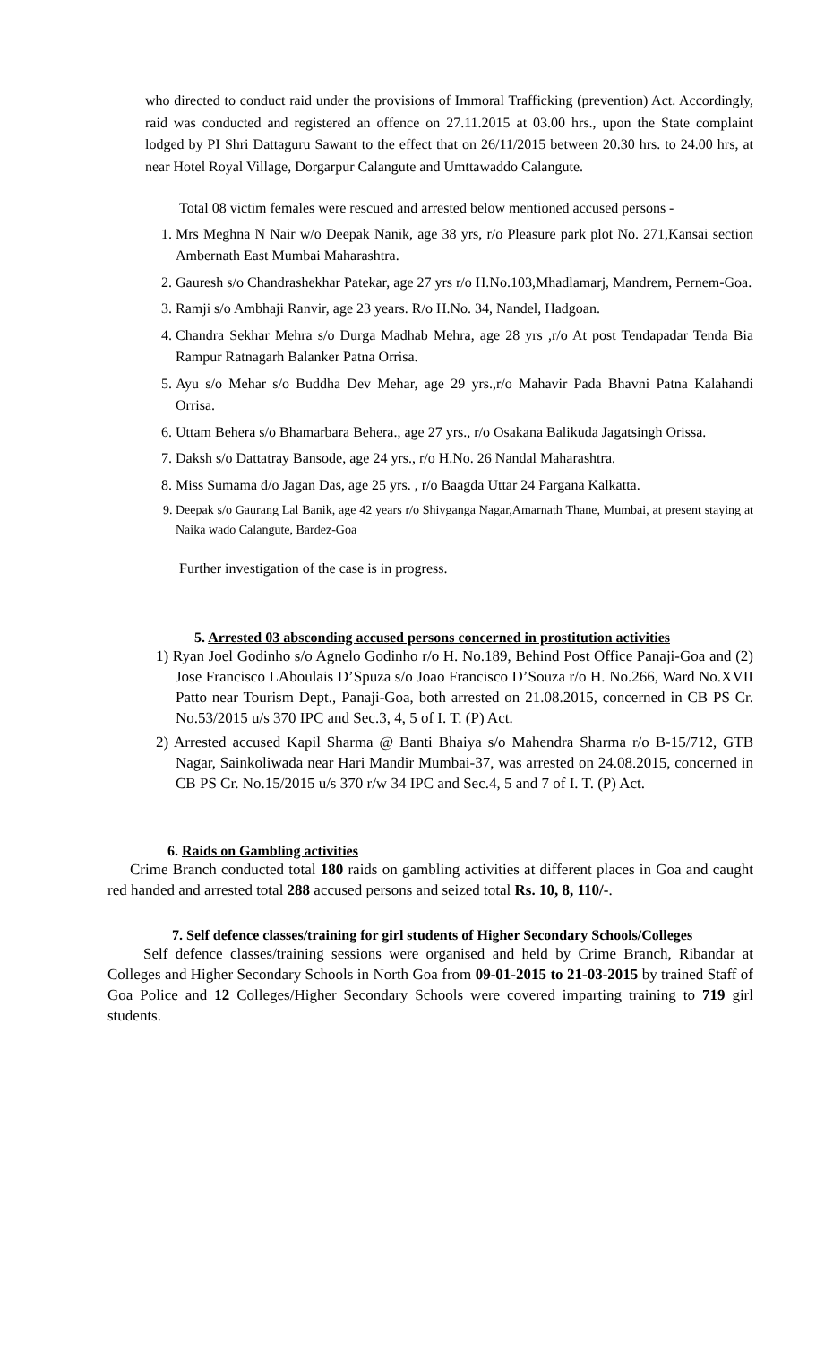who directed to conduct raid under the provisions of Immoral Trafficking (prevention) Act. Accordingly, raid was conducted and registered an offence on 27.11.2015 at 03.00 hrs., upon the State complaint lodged by PI Shri Dattaguru Sawant to the effect that on 26/11/2015 between 20.30 hrs. to 24.00 hrs, at near Hotel Royal Village, Dorgarpur Calangute and Umttawaddo Calangute.
Total 08 victim females were rescued and arrested below mentioned accused persons -
1. Mrs Meghna N Nair w/o Deepak Nanik, age 38 yrs, r/o Pleasure park plot No. 271,Kansai section Ambernath East Mumbai Maharashtra.
2. Gauresh s/o Chandrashekhar Patekar, age 27 yrs r/o H.No.103,Mhadlamarj, Mandrem, Pernem-Goa.
3. Ramji s/o Ambhaji Ranvir, age 23 years. R/o H.No. 34, Nandel, Hadgoan.
4. Chandra Sekhar Mehra s/o Durga Madhab Mehra, age 28 yrs ,r/o At post Tendapadar Tenda Bia Rampur Ratnagarh Balanker Patna Orrisa.
5. Ayu s/o Mehar s/o Buddha Dev Mehar, age 29 yrs.,r/o Mahavir Pada Bhavni Patna Kalahandi Orrisa.
6. Uttam Behera s/o Bhamarbara Behera., age 27 yrs., r/o Osakana Balikuda Jagatsingh Orissa.
7. Daksh s/o Dattatray Bansode, age 24 yrs., r/o H.No. 26 Nandal Maharashtra.
8. Miss Sumama d/o Jagan Das, age 25 yrs. , r/o Baagda Uttar 24 Pargana Kalkatta.
9. Deepak s/o Gaurang Lal Banik, age 42 years r/o Shivganga Nagar,Amarnath Thane, Mumbai, at present staying at Naika wado Calangute, Bardez-Goa
Further investigation of the case is in progress.
5. Arrested 03 absconding accused persons concerned in prostitution activities
1) Ryan Joel Godinho s/o Agnelo Godinho r/o H. No.189, Behind Post Office Panaji-Goa and (2) Jose Francisco LAboulais D’Spuza s/o Joao Francisco D’Souza r/o H. No.266, Ward No.XVII Patto near Tourism Dept., Panaji-Goa, both arrested on 21.08.2015, concerned in CB PS Cr. No.53/2015 u/s 370 IPC and Sec.3, 4, 5 of I. T. (P) Act.
2) Arrested accused Kapil Sharma @ Banti Bhaiya s/o Mahendra Sharma r/o B-15/712, GTB Nagar, Sainkoliwada near Hari Mandir Mumbai-37, was arrested on 24.08.2015, concerned in CB PS Cr. No.15/2015 u/s 370 r/w 34 IPC and Sec.4, 5 and 7 of I. T. (P) Act.
6. Raids on Gambling activities
Crime Branch conducted total 180 raids on gambling activities at different places in Goa and caught red handed and arrested total 288 accused persons and seized total Rs. 10, 8, 110/-.
7. Self defence classes/training for girl students of Higher Secondary Schools/Colleges
Self defence classes/training sessions were organised and held by Crime Branch, Ribandar at Colleges and Higher Secondary Schools in North Goa from 09-01-2015 to 21-03-2015 by trained Staff of Goa Police and 12 Colleges/Higher Secondary Schools were covered imparting training to 719 girl students.